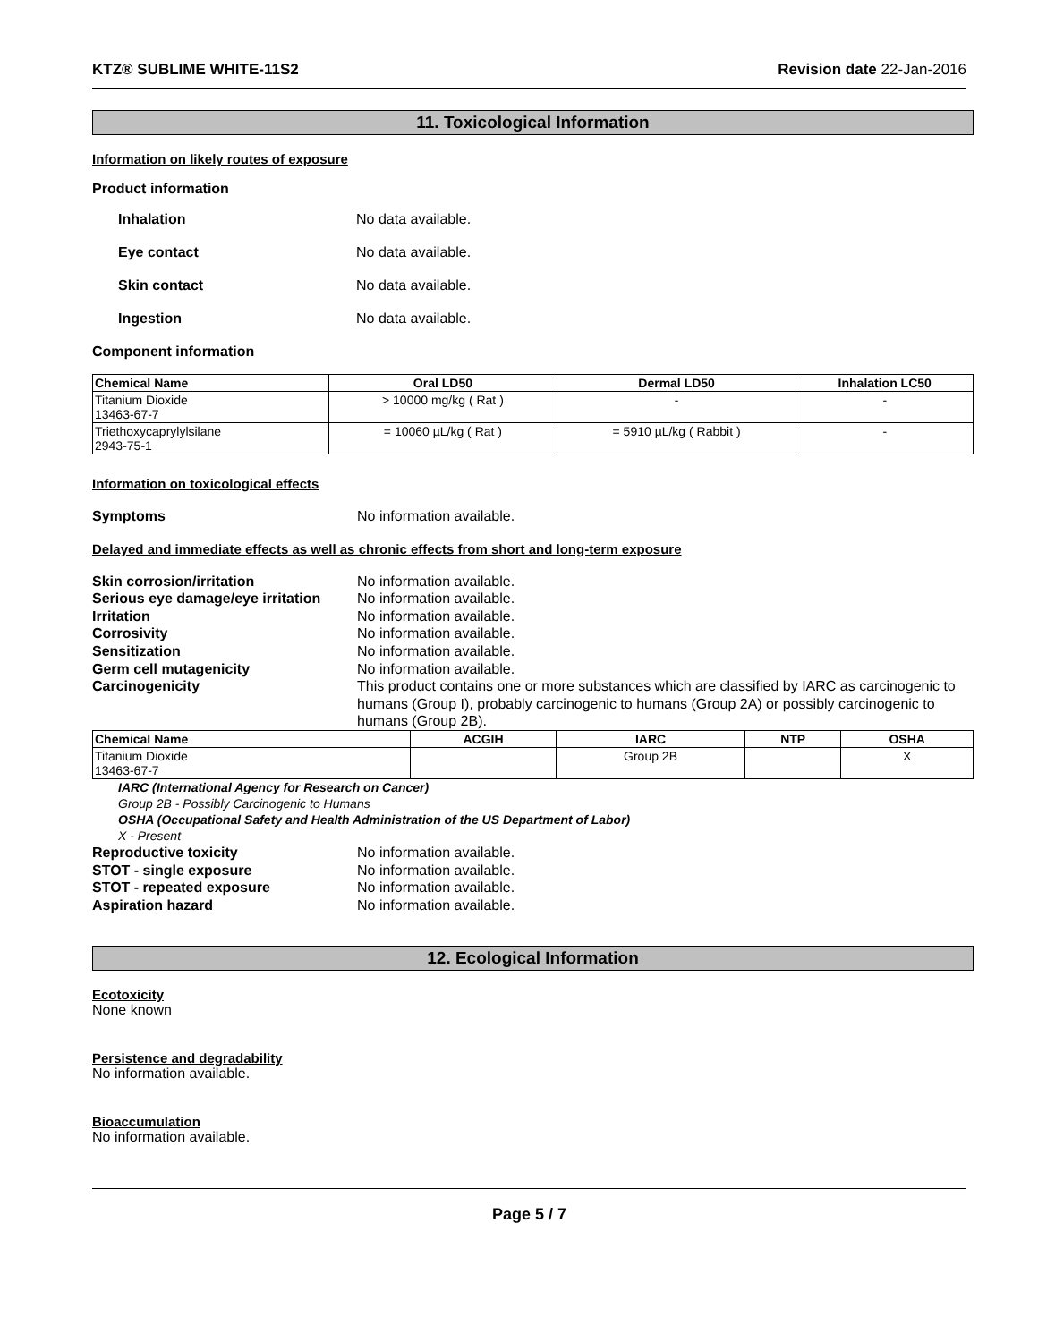KTZ® SUBLIME WHITE-11S2 Revision date 22-Jan-2016
11. Toxicological Information
Information on likely routes of exposure
Product information
Inhalation No data available.
Eye contact No data available.
Skin contact No data available.
Ingestion No data available.
Component information
| Chemical Name | Oral LD50 | Dermal LD50 | Inhalation LC50 |
| --- | --- | --- | --- |
| Titanium Dioxide 13463-67-7 | > 10000 mg/kg ( Rat ) | - | - |
| Triethoxycaprylylsilane 2943-75-1 | = 10060 µL/kg ( Rat ) | = 5910 µL/kg ( Rabbit ) | - |
Information on toxicological effects
Symptoms No information available.
Delayed and immediate effects as well as chronic effects from short and long-term exposure
Skin corrosion/irritation No information available.
Serious eye damage/eye irritation No information available.
Irritation No information available.
Corrosivity No information available.
Sensitization No information available.
Germ cell mutagenicity No information available.
Carcinogenicity This product contains one or more substances which are classified by IARC as carcinogenic to humans (Group I), probably carcinogenic to humans (Group 2A) or possibly carcinogenic to humans (Group 2B).
| Chemical Name | ACGIH | IARC | NTP | OSHA |
| --- | --- | --- | --- | --- |
| Titanium Dioxide 13463-67-7 | | Group 2B | | X |
IARC (International Agency for Research on Cancer)
Group 2B - Possibly Carcinogenic to Humans
OSHA (Occupational Safety and Health Administration of the US Department of Labor)
X - Present
Reproductive toxicity No information available.
STOT - single exposure No information available.
STOT - repeated exposure No information available.
Aspiration hazard No information available.
12. Ecological Information
Ecotoxicity
None known
Persistence and degradability
No information available.
Bioaccumulation
No information available.
Page 5 / 7